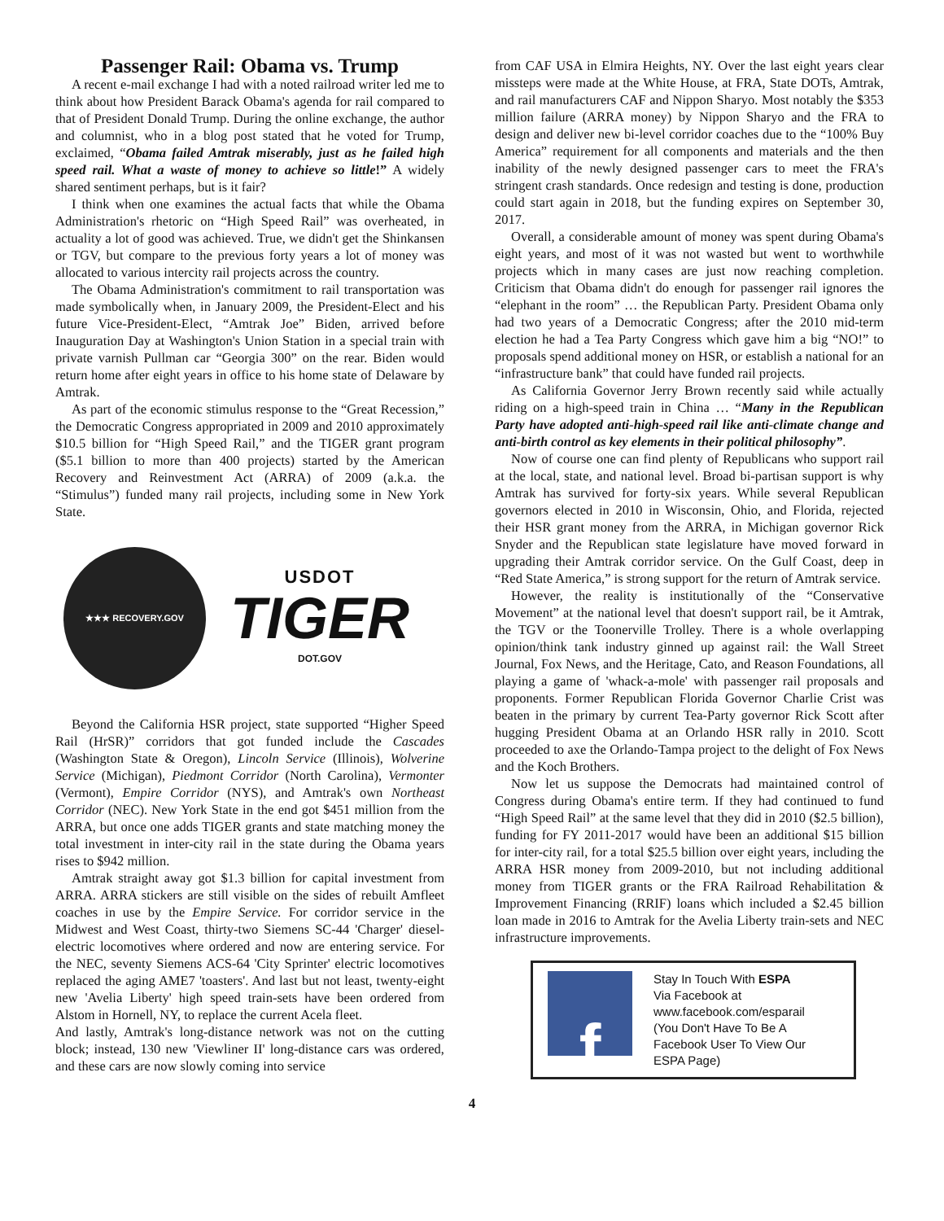Passenger Rail: Obama vs. Trump
A recent e-mail exchange I had with a noted railroad writer led me to think about how President Barack Obama's agenda for rail compared to that of President Donald Trump. During the online exchange, the author and columnist, who in a blog post stated that he voted for Trump, exclaimed, “Obama failed Amtrak miserably, just as he failed high speed rail. What a waste of money to achieve so little!” A widely shared sentiment perhaps, but is it fair?
I think when one examines the actual facts that while the Obama Administration's rhetoric on “High Speed Rail” was overheated, in actuality a lot of good was achieved. True, we didn't get the Shinkansen or TGV, but compare to the previous forty years a lot of money was allocated to various intercity rail projects across the country.
The Obama Administration's commitment to rail transportation was made symbolically when, in January 2009, the President-Elect and his future Vice-President-Elect, “Amtrak Joe” Biden, arrived before Inauguration Day at Washington's Union Station in a special train with private varnish Pullman car “Georgia 300” on the rear. Biden would return home after eight years in office to his home state of Delaware by Amtrak.
As part of the economic stimulus response to the “Great Recession,” the Democratic Congress appropriated in 2009 and 2010 approximately $10.5 billion for “High Speed Rail,” and the TIGER grant program ($5.1 billion to more than 400 projects) started by the American Recovery and Reinvestment Act (ARRA) of 2009 (a.k.a. the “Stimulus”) funded many rail projects, including some in New York State.
★★★ RECOVERY.GOV
USDOT
TIGER
DOT.GOV
Beyond the California HSR project, state supported “Higher Speed Rail (HrSR)” corridors that got funded include the Cascades (Washington State & Oregon), Lincoln Service (Illinois), Wolverine Service (Michigan), Piedmont Corridor (North Carolina), Vermonter (Vermont), Empire Corridor (NYS), and Amtrak's own Northeast Corridor (NEC). New York State in the end got $451 million from the ARRA, but once one adds TIGER grants and state matching money the total investment in inter-city rail in the state during the Obama years rises to $942 million.
Amtrak straight away got $1.3 billion for capital investment from ARRA. ARRA stickers are still visible on the sides of rebuilt Amfleet coaches in use by the Empire Service. For corridor service in the Midwest and West Coast, thirty-two Siemens SC-44 'Charger' diesel-electric locomotives where ordered and now are entering service. For the NEC, seventy Siemens ACS-64 'City Sprinter' electric locomotives replaced the aging AME7 'toasters'. And last but not least, twenty-eight new 'Avelia Liberty' high speed train-sets have been ordered from Alstom in Hornell, NY, to replace the current Acela fleet.
And lastly, Amtrak's long-distance network was not on the cutting block; instead, 130 new 'Viewliner II' long-distance cars was ordered, and these cars are now slowly coming into service
from CAF USA in Elmira Heights, NY. Over the last eight years clear missteps were made at the White House, at FRA, State DOTs, Amtrak, and rail manufacturers CAF and Nippon Sharyo. Most notably the $353 million failure (ARRA money) by Nippon Sharyo and the FRA to design and deliver new bi-level corridor coaches due to the “100% Buy America” requirement for all components and materials and the then inability of the newly designed passenger cars to meet the FRA's stringent crash standards. Once redesign and testing is done, production could start again in 2018, but the funding expires on September 30, 2017.
Overall, a considerable amount of money was spent during Obama's eight years, and most of it was not wasted but went to worthwhile projects which in many cases are just now reaching completion. Criticism that Obama didn't do enough for passenger rail ignores the “elephant in the room” … the Republican Party. President Obama only had two years of a Democratic Congress; after the 2010 mid-term election he had a Tea Party Congress which gave him a big “NO!” to proposals spend additional money on HSR, or establish a national for an “infrastructure bank” that could have funded rail projects.
As California Governor Jerry Brown recently said while actually riding on a high-speed train in China … “Many in the Republican Party have adopted anti-high-speed rail like anti-climate change and anti-birth control as key elements in their political philosophy”.
Now of course one can find plenty of Republicans who support rail at the local, state, and national level. Broad bi-partisan support is why Amtrak has survived for forty-six years. While several Republican governors elected in 2010 in Wisconsin, Ohio, and Florida, rejected their HSR grant money from the ARRA, in Michigan governor Rick Snyder and the Republican state legislature have moved forward in upgrading their Amtrak corridor service. On the Gulf Coast, deep in “Red State America,” is strong support for the return of Amtrak service.
However, the reality is institutionally of the “Conservative Movement” at the national level that doesn't support rail, be it Amtrak, the TGV or the Toonerville Trolley. There is a whole overlapping opinion/think tank industry ginned up against rail: the Wall Street Journal, Fox News, and the Heritage, Cato, and Reason Foundations, all playing a game of 'whack-a-mole' with passenger rail proposals and proponents. Former Republican Florida Governor Charlie Crist was beaten in the primary by current Tea-Party governor Rick Scott after hugging President Obama at an Orlando HSR rally in 2010. Scott proceeded to axe the Orlando-Tampa project to the delight of Fox News and the Koch Brothers.
Now let us suppose the Democrats had maintained control of Congress during Obama's entire term. If they had continued to fund “High Speed Rail” at the same level that they did in 2010 ($2.5 billion), funding for FY 2011-2017 would have been an additional $15 billion for inter-city rail, for a total $25.5 billion over eight years, including the ARRA HSR money from 2009-2010, but not including additional money from TIGER grants or the FRA Railroad Rehabilitation & Improvement Financing (RRIF) loans which included a $2.45 billion loan made in 2016 to Amtrak for the Avelia Liberty train-sets and NEC infrastructure improvements.
f
Stay In Touch With ESPA
Via Facebook at
www.facebook.com/esparail
(You Don't Have To Be A Facebook User To View Our ESPA Page)
4